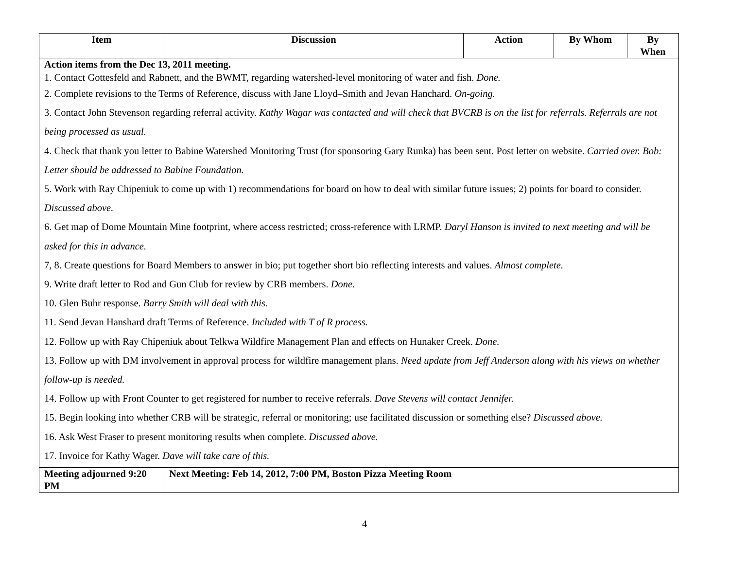| Item | Discussion | Action | By Whom | By When |
| --- | --- | --- | --- | --- |
| Action items from the Dec 13, 2011 meeting. 1. Contact Gottesfeld and Rabnett, and the BWMT, regarding watershed-level monitoring of water and fish. Done. 2. Complete revisions to the Terms of Reference, discuss with Jane Lloyd–Smith and Jevan Hanchard. On-going. 3. Contact John Stevenson regarding referral activity. Kathy Wagar was contacted and will check that BVCRB is on the list for referrals. Referrals are not being processed as usual. 4. Check that thank you letter to Babine Watershed Monitoring Trust (for sponsoring Gary Runka) has been sent. Post letter on website. Carried over. Bob: Letter should be addressed to Babine Foundation. 5. Work with Ray Chipeniuk to come up with 1) recommendations for board on how to deal with similar future issues; 2) points for board to consider. Discussed above. 6. Get map of Dome Mountain Mine footprint, where access restricted; cross-reference with LRMP. Daryl Hanson is invited to next meeting and will be asked for this in advance. 7, 8. Create questions for Board Members to answer in bio; put together short bio reflecting interests and values. Almost complete. 9. Write draft letter to Rod and Gun Club for review by CRB members. Done. 10. Glen Buhr response. Barry Smith will deal with this. 11. Send Jevan Hanshard draft Terms of Reference. Included with T of R process. 12. Follow up with Ray Chipeniuk about Telkwa Wildfire Management Plan and effects on Hunaker Creek. Done. 13. Follow up with DM involvement in approval process for wildfire management plans. Need update from Jeff Anderson along with his views on whether follow-up is needed. 14. Follow up with Front Counter to get registered for number to receive referrals. Dave Stevens will contact Jennifer. 15. Begin looking into whether CRB will be strategic, referral or monitoring; use facilitated discussion or something else? Discussed above. 16. Ask West Fraser to present monitoring results when complete. Discussed above. 17. Invoice for Kathy Wager. Dave will take care of this. | | | | |
| Meeting adjourned 9:20 PM | Next Meeting: Feb 14, 2012, 7:00 PM, Boston Pizza Meeting Room | | | |
4